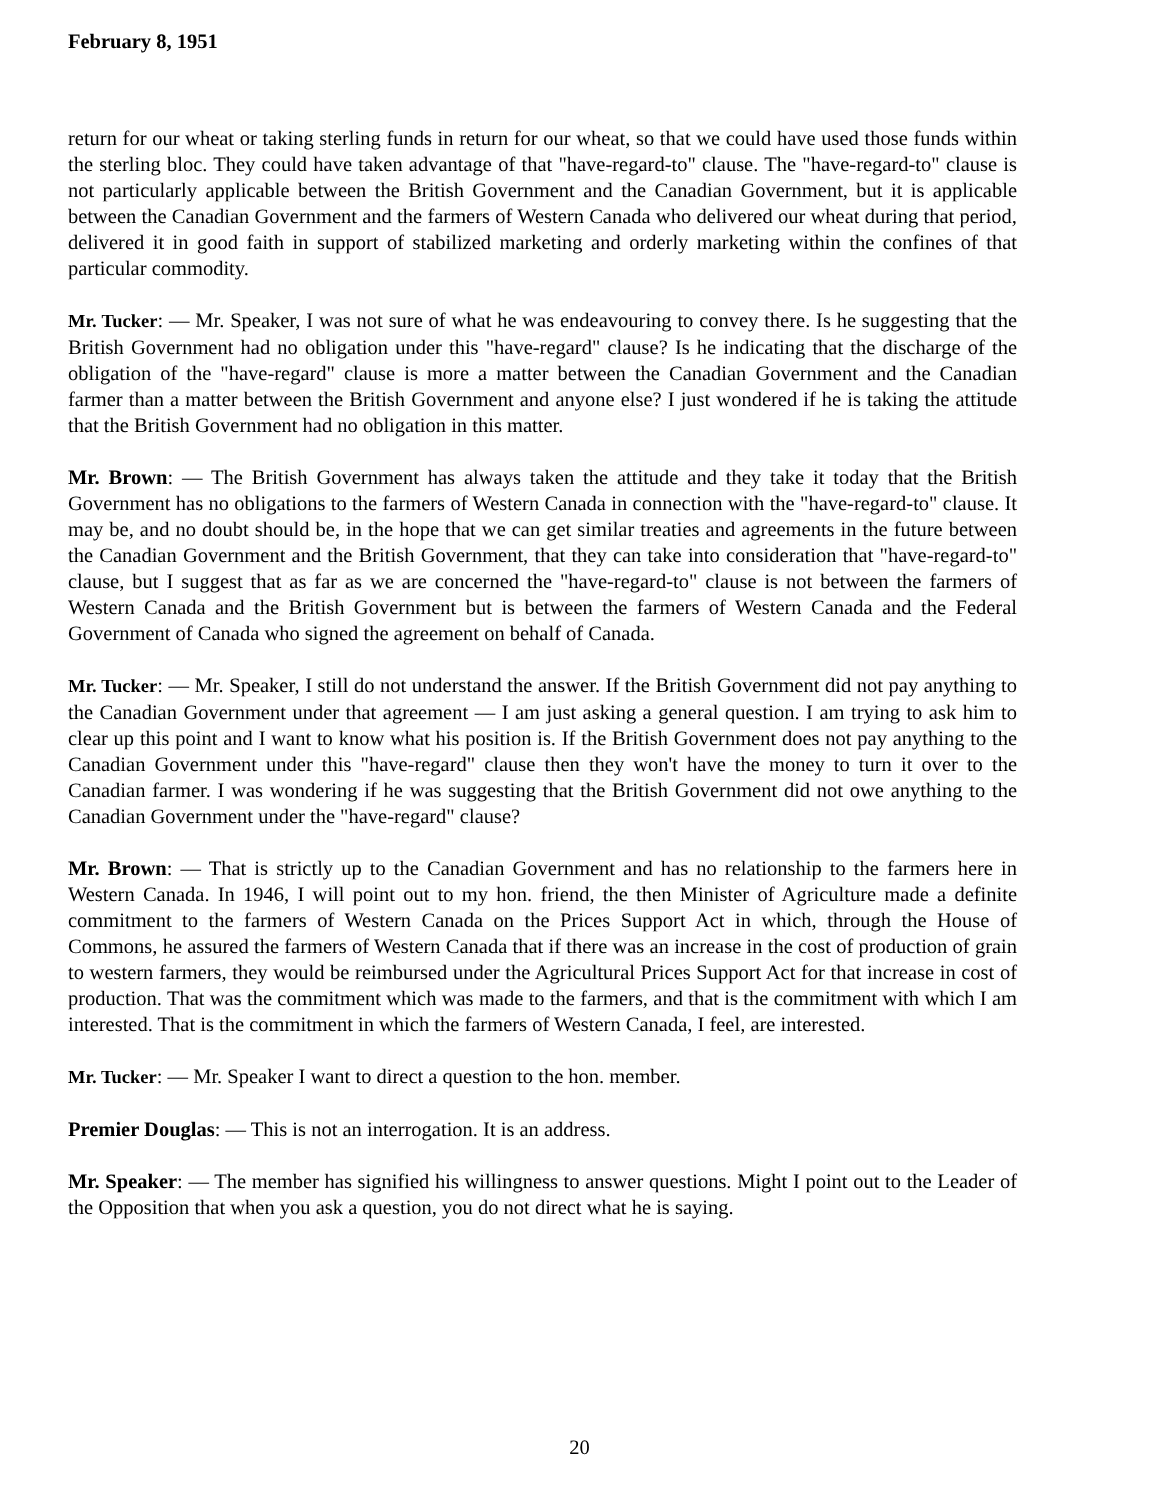February 8, 1951
return for our wheat or taking sterling funds in return for our wheat, so that we could have used those funds within the sterling bloc. They could have taken advantage of that "have-regard-to" clause. The "have-regard-to" clause is not particularly applicable between the British Government and the Canadian Government, but it is applicable between the Canadian Government and the farmers of Western Canada who delivered our wheat during that period, delivered it in good faith in support of stabilized marketing and orderly marketing within the confines of that particular commodity.
Mr. Tucker: — Mr. Speaker, I was not sure of what he was endeavouring to convey there. Is he suggesting that the British Government had no obligation under this "have-regard" clause? Is he indicating that the discharge of the obligation of the "have-regard" clause is more a matter between the Canadian Government and the Canadian farmer than a matter between the British Government and anyone else? I just wondered if he is taking the attitude that the British Government had no obligation in this matter.
Mr. Brown: — The British Government has always taken the attitude and they take it today that the British Government has no obligations to the farmers of Western Canada in connection with the "have-regard-to" clause. It may be, and no doubt should be, in the hope that we can get similar treaties and agreements in the future between the Canadian Government and the British Government, that they can take into consideration that "have-regard-to" clause, but I suggest that as far as we are concerned the "have-regard-to" clause is not between the farmers of Western Canada and the British Government but is between the farmers of Western Canada and the Federal Government of Canada who signed the agreement on behalf of Canada.
Mr. Tucker: — Mr. Speaker, I still do not understand the answer. If the British Government did not pay anything to the Canadian Government under that agreement — I am just asking a general question. I am trying to ask him to clear up this point and I want to know what his position is. If the British Government does not pay anything to the Canadian Government under this "have-regard" clause then they won't have the money to turn it over to the Canadian farmer. I was wondering if he was suggesting that the British Government did not owe anything to the Canadian Government under the "have-regard" clause?
Mr. Brown: — That is strictly up to the Canadian Government and has no relationship to the farmers here in Western Canada. In 1946, I will point out to my hon. friend, the then Minister of Agriculture made a definite commitment to the farmers of Western Canada on the Prices Support Act in which, through the House of Commons, he assured the farmers of Western Canada that if there was an increase in the cost of production of grain to western farmers, they would be reimbursed under the Agricultural Prices Support Act for that increase in cost of production. That was the commitment which was made to the farmers, and that is the commitment with which I am interested. That is the commitment in which the farmers of Western Canada, I feel, are interested.
Mr. Tucker: — Mr. Speaker I want to direct a question to the hon. member.
Premier Douglas: — This is not an interrogation. It is an address.
Mr. Speaker: — The member has signified his willingness to answer questions. Might I point out to the Leader of the Opposition that when you ask a question, you do not direct what he is saying.
20